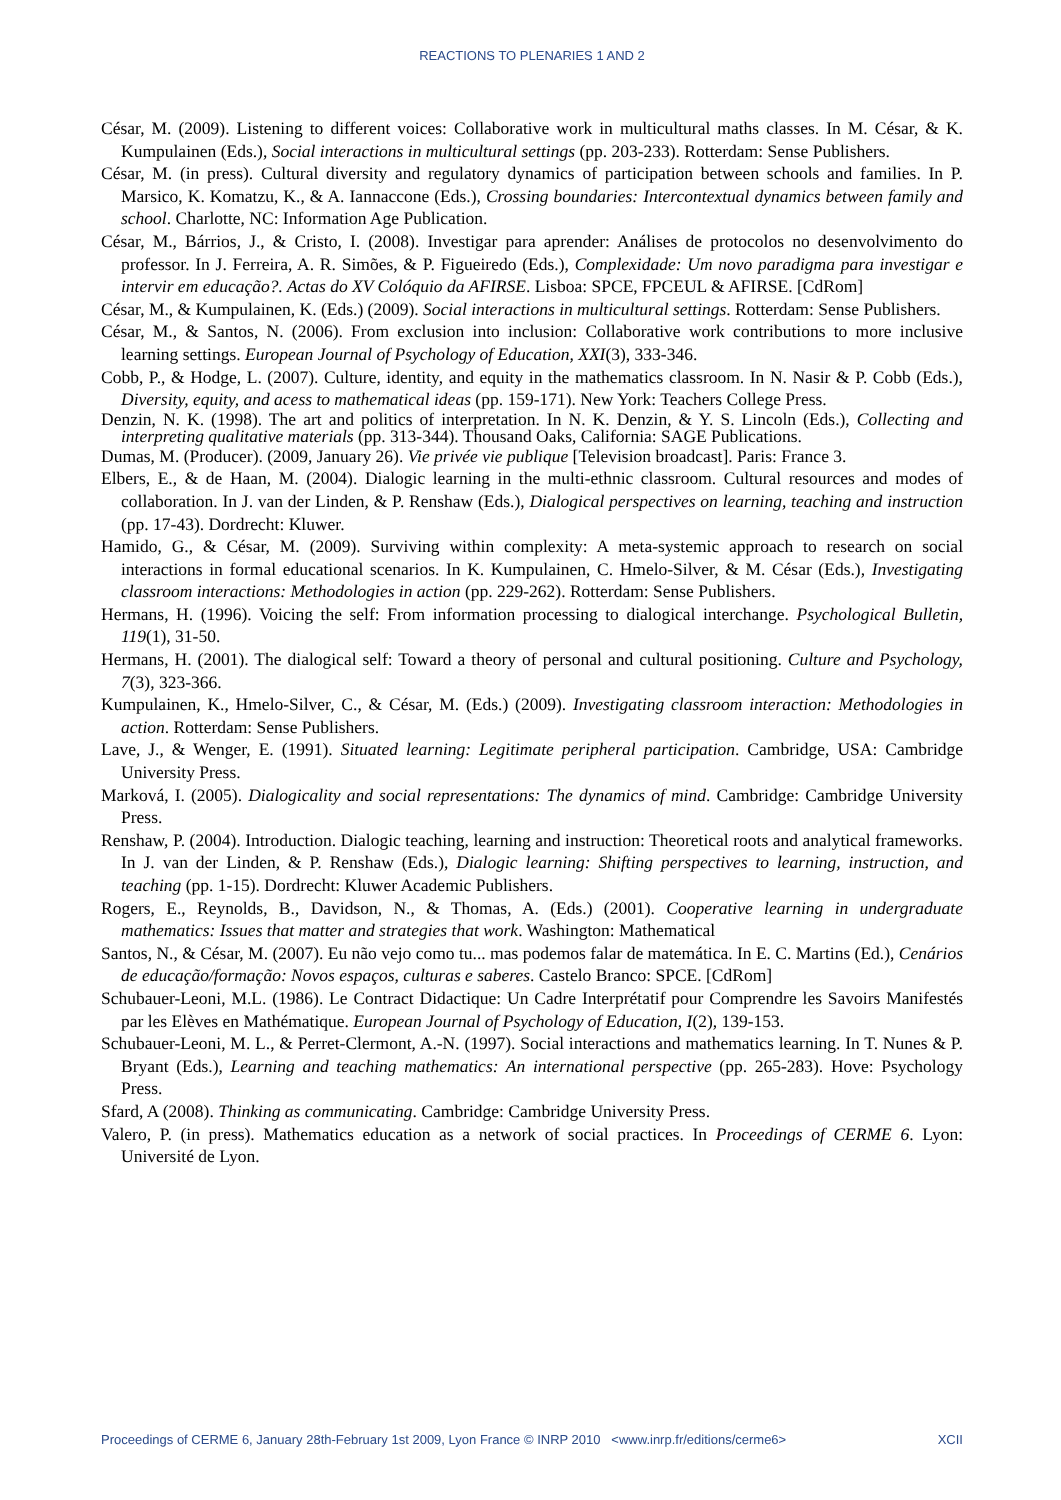REACTIONS TO PLENARIES 1 AND 2
César, M. (2009). Listening to different voices: Collaborative work in multicultural maths classes. In M. César, & K. Kumpulainen (Eds.), Social interactions in multicultural settings (pp. 203-233). Rotterdam: Sense Publishers.
César, M. (in press). Cultural diversity and regulatory dynamics of participation between schools and families. In P. Marsico, K. Komatzu, K., & A. Iannaccone (Eds.), Crossing boundaries: Intercontextual dynamics between family and school. Charlotte, NC: Information Age Publication.
César, M., Bárrios, J., & Cristo, I. (2008). Investigar para aprender: Análises de protocolos no desenvolvimento do professor. In J. Ferreira, A. R. Simões, & P. Figueiredo (Eds.), Complexidade: Um novo paradigma para investigar e intervir em educação?. Actas do XV Colóquio da AFIRSE. Lisboa: SPCE, FPCEUL & AFIRSE. [CdRom]
César, M., & Kumpulainen, K. (Eds.) (2009). Social interactions in multicultural settings. Rotterdam: Sense Publishers.
César, M., & Santos, N. (2006). From exclusion into inclusion: Collaborative work contributions to more inclusive learning settings. European Journal of Psychology of Education, XXI(3), 333-346.
Cobb, P., & Hodge, L. (2007). Culture, identity, and equity in the mathematics classroom. In N. Nasir & P. Cobb (Eds.), Diversity, equity, and acess to mathematical ideas (pp. 159-171). New York: Teachers College Press.
Denzin, N. K. (1998). The art and politics of interpretation. In N. K. Denzin, & Y. S. Lincoln (Eds.), Collecting and interpreting qualitative materials (pp. 313-344). Thousand Oaks, California: SAGE Publications.
Dumas, M. (Producer). (2009, January 26). Vie privée vie publique [Television broadcast]. Paris: France 3.
Elbers, E., & de Haan, M. (2004). Dialogic learning in the multi-ethnic classroom. Cultural resources and modes of collaboration. In J. van der Linden, & P. Renshaw (Eds.), Dialogical perspectives on learning, teaching and instruction (pp. 17-43). Dordrecht: Kluwer.
Hamido, G., & César, M. (2009). Surviving within complexity: A meta-systemic approach to research on social interactions in formal educational scenarios. In K. Kumpulainen, C. Hmelo-Silver, & M. César (Eds.), Investigating classroom interactions: Methodologies in action (pp. 229-262). Rotterdam: Sense Publishers.
Hermans, H. (1996). Voicing the self: From information processing to dialogical interchange. Psychological Bulletin, 119(1), 31-50.
Hermans, H. (2001). The dialogical self: Toward a theory of personal and cultural positioning. Culture and Psychology, 7(3), 323-366.
Kumpulainen, K., Hmelo-Silver, C., & César, M. (Eds.) (2009). Investigating classroom interaction: Methodologies in action. Rotterdam: Sense Publishers.
Lave, J., & Wenger, E. (1991). Situated learning: Legitimate peripheral participation. Cambridge, USA: Cambridge University Press.
Marková, I. (2005). Dialogicality and social representations: The dynamics of mind. Cambridge: Cambridge University Press.
Renshaw, P. (2004). Introduction. Dialogic teaching, learning and instruction: Theoretical roots and analytical frameworks. In J. van der Linden, & P. Renshaw (Eds.), Dialogic learning: Shifting perspectives to learning, instruction, and teaching (pp. 1-15). Dordrecht: Kluwer Academic Publishers.
Rogers, E., Reynolds, B., Davidson, N., & Thomas, A. (Eds.) (2001). Cooperative learning in undergraduate mathematics: Issues that matter and strategies that work. Washington: Mathematical
Santos, N., & César, M. (2007). Eu não vejo como tu... mas podemos falar de matemática. In E. C. Martins (Ed.), Cenários de educação/formação: Novos espaços, culturas e saberes. Castelo Branco: SPCE. [CdRom]
Schubauer-Leoni, M.L. (1986). Le Contract Didactique: Un Cadre Interprétatif pour Comprendre les Savoirs Manifestés par les Elèves en Mathématique. European Journal of Psychology of Education, I(2), 139-153.
Schubauer-Leoni, M. L., & Perret-Clermont, A.-N. (1997). Social interactions and mathematics learning. In T. Nunes & P. Bryant (Eds.), Learning and teaching mathematics: An international perspective (pp. 265-283). Hove: Psychology Press.
Sfard, A (2008). Thinking as communicating. Cambridge: Cambridge University Press.
Valero, P. (in press). Mathematics education as a network of social practices. In Proceedings of CERME 6. Lyon: Université de Lyon.
Proceedings of CERME 6, January 28th-February 1st 2009, Lyon France © INRP 2010 <www.inrp.fr/editions/cerme6> XCII